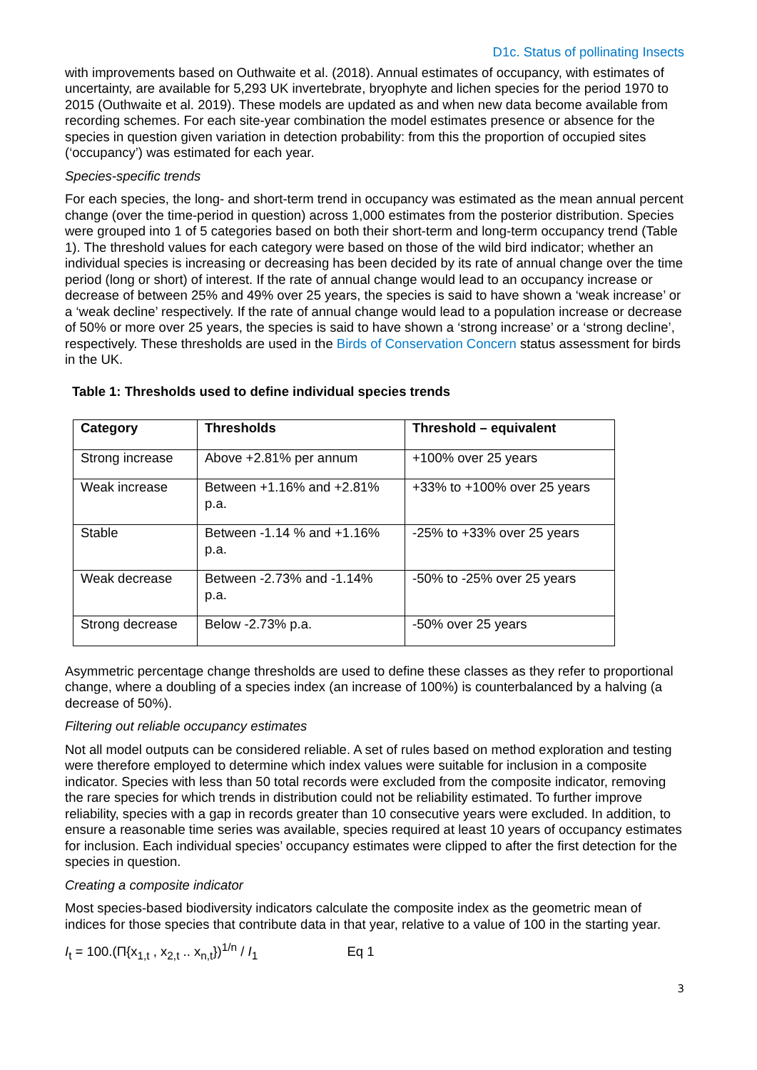D1c. Status of pollinating Insects
with improvements based on Outhwaite et al. (2018). Annual estimates of occupancy, with estimates of uncertainty, are available for 5,293 UK invertebrate, bryophyte and lichen species for the period 1970 to 2015 (Outhwaite et al. 2019). These models are updated as and when new data become available from recording schemes. For each site-year combination the model estimates presence or absence for the species in question given variation in detection probability: from this the proportion of occupied sites (‘occupancy’) was estimated for each year.
Species-specific trends
For each species, the long- and short-term trend in occupancy was estimated as the mean annual percent change (over the time-period in question) across 1,000 estimates from the posterior distribution. Species were grouped into 1 of 5 categories based on both their short-term and long-term occupancy trend (Table 1). The threshold values for each category were based on those of the wild bird indicator; whether an individual species is increasing or decreasing has been decided by its rate of annual change over the time period (long or short) of interest. If the rate of annual change would lead to an occupancy increase or decrease of between 25% and 49% over 25 years, the species is said to have shown a ‘weak increase’ or a ‘weak decline’ respectively. If the rate of annual change would lead to a population increase or decrease of 50% or more over 25 years, the species is said to have shown a ‘strong increase’ or a ‘strong decline’, respectively. These thresholds are used in the Birds of Conservation Concern status assessment for birds in the UK.
Table 1: Thresholds used to define individual species trends
| Category | Thresholds | Threshold – equivalent |
| --- | --- | --- |
| Strong increase | Above +2.81% per annum | +100% over 25 years |
| Weak increase | Between +1.16% and +2.81% p.a. | +33% to +100% over 25 years |
| Stable | Between -1.14 % and +1.16% p.a. | -25% to +33% over 25 years |
| Weak decrease | Between -2.73% and -1.14% p.a. | -50% to -25% over 25 years |
| Strong decrease | Below -2.73% p.a. | -50% over 25 years |
Asymmetric percentage change thresholds are used to define these classes as they refer to proportional change, where a doubling of a species index (an increase of 100%) is counterbalanced by a halving (a decrease of 50%).
Filtering out reliable occupancy estimates
Not all model outputs can be considered reliable. A set of rules based on method exploration and testing were therefore employed to determine which index values were suitable for inclusion in a composite indicator. Species with less than 50 total records were excluded from the composite indicator, removing the rare species for which trends in distribution could not be reliability estimated. To further improve reliability, species with a gap in records greater than 10 consecutive years were excluded. In addition, to ensure a reasonable time series was available, species required at least 10 years of occupancy estimates for inclusion. Each individual species’ occupancy estimates were clipped to after the first detection for the species in question.
Creating a composite indicator
Most species-based biodiversity indicators calculate the composite index as the geometric mean of indices for those species that contribute data in that year, relative to a value of 100 in the starting year.
I<sub>t</sub> = 100.(Π{x<sub>1,t</sub> , x<sub>2,t</sub> .. x<sub>n,t</sub>})<sup>1/n</sup> / I<sub>1</sub> Eq 1
3